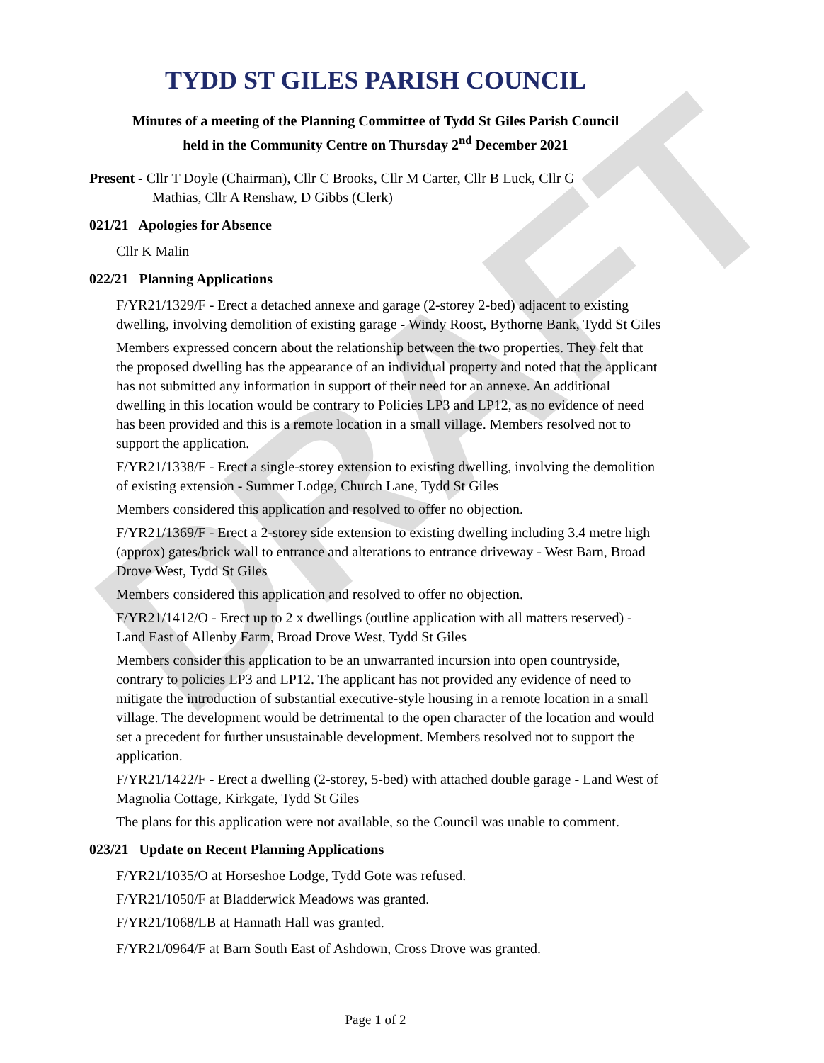DRAFT
TYDD ST GILES PARISH COUNCIL
Minutes of a meeting of the Planning Committee of Tydd St Giles Parish Council
held in the Community Centre on Thursday 2<sup>nd</sup> December 2021
Present - Cllr T Doyle (Chairman), Cllr C Brooks, Cllr M Carter, Cllr B Luck, Cllr G
Mathias, Cllr A Renshaw, D Gibbs (Clerk)
021/21 Apologies for Absence
Cllr K Malin
022/21 Planning Applications
F/YR21/1329/F - Erect a detached annexe and garage (2-storey 2-bed) adjacent to existing dwelling, involving demolition of existing garage - Windy Roost, Bythorne Bank, Tydd St Giles
Members expressed concern about the relationship between the two properties. They felt that the proposed dwelling has the appearance of an individual property and noted that the applicant has not submitted any information in support of their need for an annexe. An additional dwelling in this location would be contrary to Policies LP3 and LP12, as no evidence of need has been provided and this is a remote location in a small village. Members resolved not to support the application.
F/YR21/1338/F - Erect a single-storey extension to existing dwelling, involving the demolition of existing extension - Summer Lodge, Church Lane, Tydd St Giles
Members considered this application and resolved to offer no objection.
F/YR21/1369/F - Erect a 2-storey side extension to existing dwelling including 3.4 metre high (approx) gates/brick wall to entrance and alterations to entrance driveway - West Barn, Broad Drove West, Tydd St Giles
Members considered this application and resolved to offer no objection.
F/YR21/1412/O - Erect up to 2 x dwellings (outline application with all matters reserved) - Land East of Allenby Farm, Broad Drove West, Tydd St Giles
Members consider this application to be an unwarranted incursion into open countryside, contrary to policies LP3 and LP12. The applicant has not provided any evidence of need to mitigate the introduction of substantial executive-style housing in a remote location in a small village. The development would be detrimental to the open character of the location and would set a precedent for further unsustainable development. Members resolved not to support the application.
F/YR21/1422/F - Erect a dwelling (2-storey, 5-bed) with attached double garage - Land West of Magnolia Cottage, Kirkgate, Tydd St Giles
The plans for this application were not available, so the Council was unable to comment.
023/21 Update on Recent Planning Applications
F/YR21/1035/O at Horseshoe Lodge, Tydd Gote was refused.
F/YR21/1050/F at Bladderwick Meadows was granted.
F/YR21/1068/LB at Hannath Hall was granted.
F/YR21/0964/F at Barn South East of Ashdown, Cross Drove was granted.
Page 1 of 2